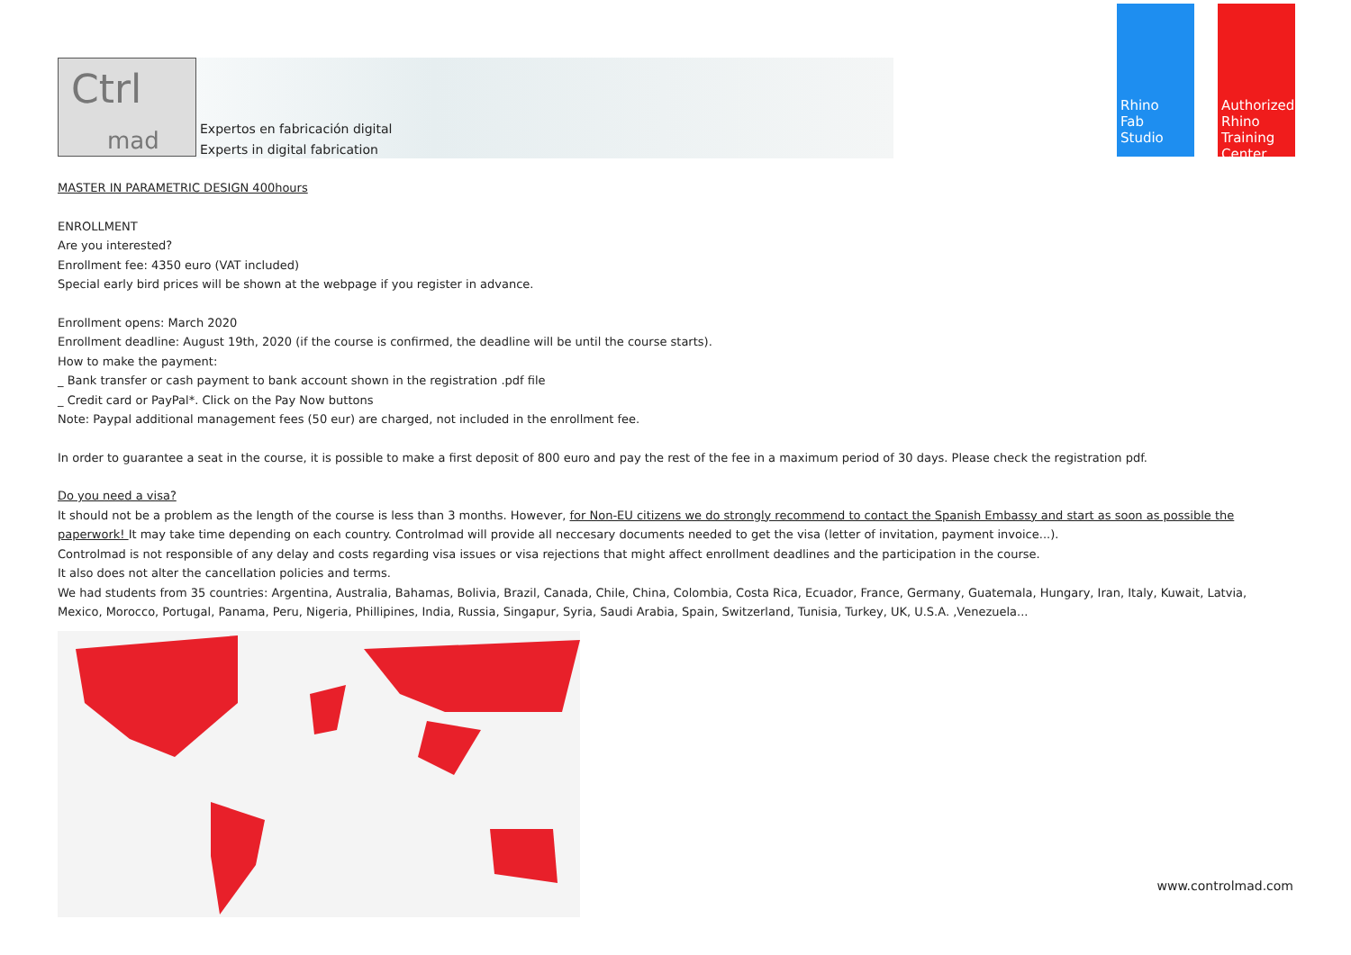Ctrl
mad
Expertos en fabricación digital
Experts in digital fabrication
Rhino
Fab
Studio
Authorized
Rhino
Training
Center
MASTER IN PARAMETRIC DESIGN 400hours
ENROLLMENT
Are you interested?
Enrollment fee: 4350 euro (VAT included)
Special early bird prices will be shown at the webpage if you register in advance.
Enrollment opens: March 2020
Enrollment deadline: August 19th, 2020 (if the course is confirmed, the deadline will be until the course starts).
How to make the payment:
_ Bank transfer or cash payment to bank account shown in the registration .pdf file
_ Credit card or PayPal*. Click on the Pay Now buttons
Note: Paypal additional management fees (50 eur) are charged, not included in the enrollment fee.
In order to guarantee a seat in the course, it is possible to make a first deposit of 800 euro and pay the rest of the fee in a maximum period of 30 days. Please check the registration pdf.
Do you need a visa?
It should not be a problem as the length of the course is less than 3 months. However, for Non-EU citizens we do strongly recommend to contact the Spanish Embassy and start as soon as possible the paperwork! It may take time depending on each country. Controlmad will provide all neccesary documents needed to get the visa (letter of invitation, payment invoice...).
Controlmad is not responsible of any delay and costs regarding visa issues or visa rejections that might affect enrollment deadlines and the participation in the course.
It also does not alter the cancellation policies and terms.
We had students from 35 countries: Argentina, Australia, Bahamas, Bolivia, Brazil, Canada, Chile, China, Colombia, Costa Rica, Ecuador, France, Germany, Guatemala, Hungary, Iran, Italy, Kuwait, Latvia, Mexico, Morocco, Portugal, Panama, Peru, Nigeria, Phillipines, India, Russia, Singapur, Syria, Saudi Arabia, Spain, Switzerland, Tunisia, Turkey, UK, U.S.A. ,Venezuela...
www.controlmad.com